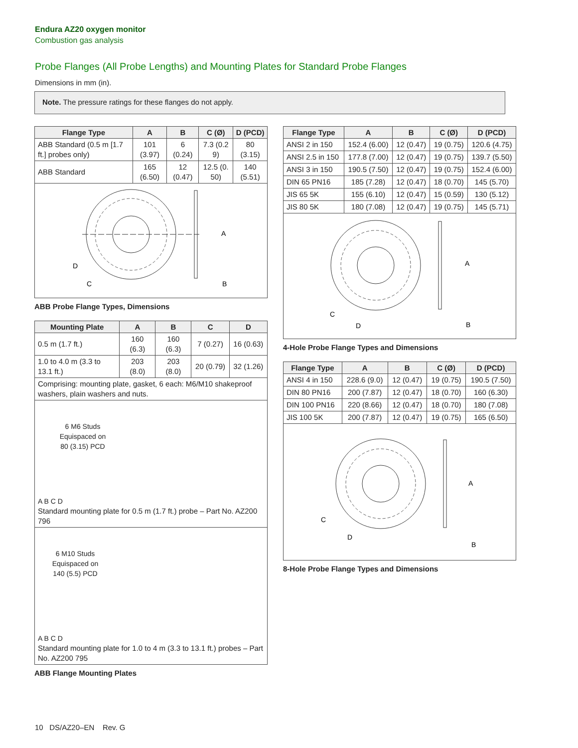Endura AZ20 oxygen monitor
Combustion gas analysis
Probe Flanges (All Probe Lengths) and Mounting Plates for Standard Probe Flanges
Dimensions in mm (in).
Note. The pressure ratings for these flanges do not apply.
| Flange Type | A | B | C (Ø) | D (PCD) |
| --- | --- | --- | --- | --- |
| ABB Standard (0.5 m [1.7 ft.] probes only) | 101 (3.97) | 6 (0.24) | 7.3 (0.2 9) | 80 (3.15) |
| ABB Standard | 165 (6.50) | 12 (0.47) | 12.5 (0. 50) | 140 (5.51) |
A
D
C
B
ABB Probe Flange Types, Dimensions
| Mounting Plate | A | B | C | D |
| --- | --- | --- | --- | --- |
| 0.5 m (1.7 ft.) | 160 (6.3) | 160 (6.3) | 7 (0.27) | 16 (0.63) |
| 1.0 to 4.0 m (3.3 to 13.1 ft.) | 203 (8.0) | 203 (8.0) | 20 (0.79) | 32 (1.26) |
| Comprising: mounting plate, gasket, 6 each: M6/M10 shakeproof washers, plain washers and nuts. | | | | |
| 6 M6 Studs Equispaced on 80 (3.15) PCD A B C D Standard mounting plate for 0.5 m (1.7 ft.) probe – Part No. AZ200 796 | | | | |
| 6 M10 Studs Equispaced on 140 (5.5) PCD A B C D Standard mounting plate for 1.0 to 4 m (3.3 to 13.1 ft.) probes – Part No. AZ200 795 | | | | |
ABB Flange Mounting Plates
| Flange Type | A | B | C (Ø) | D (PCD) |
| --- | --- | --- | --- | --- |
| ANSI 2 in 150 | 152.4 (6.00) | 12 (0.47) | 19 (0.75) | 120.6 (4.75) |
| ANSI 2.5 in 150 | 177.8 (7.00) | 12 (0.47) | 19 (0.75) | 139.7 (5.50) |
| ANSI 3 in 150 | 190.5 (7.50) | 12 (0.47) | 19 (0.75) | 152.4 (6.00) |
| DIN 65 PN16 | 185 (7.28) | 12 (0.47) | 18 (0.70) | 145 (5.70) |
| JIS 65 5K | 155 (6.10) | 12 (0.47) | 15 (0.59) | 130 (5.12) |
| JIS 80 5K | 180 (7.08) | 12 (0.47) | 19 (0.75) | 145 (5.71) |
A
C
D
B
4-Hole Probe Flange Types and Dimensions
| Flange Type | A | B | C (Ø) | D (PCD) |
| --- | --- | --- | --- | --- |
| ANSI 4 in 150 | 228.6 (9.0) | 12 (0.47) | 19 (0.75) | 190.5 (7.50) |
| DIN 80 PN16 | 200 (7.87) | 12 (0.47) | 18 (0.70) | 160 (6.30) |
| DIN 100 PN16 | 220 (8.66) | 12 (0.47) | 18 (0.70) | 180 (7.08) |
| JIS 100 5K | 200 (7.87) | 12 (0.47) | 19 (0.75) | 165 (6.50) |
A
C
D
B
8-Hole Probe Flange Types and Dimensions
10 DS/AZ20–EN Rev. G